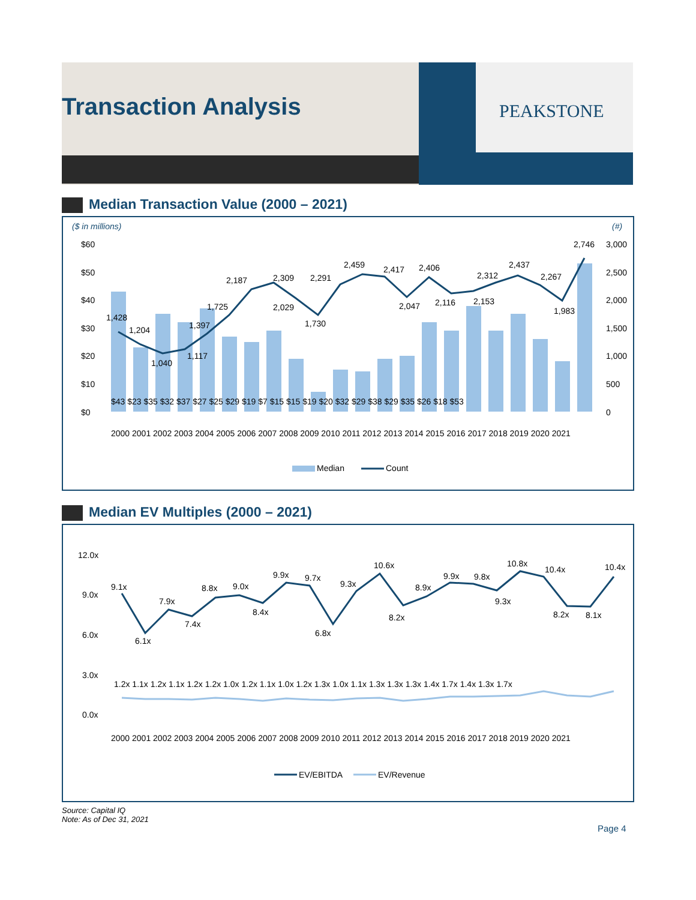Transaction Analysis PEAKSTONE
Median Transaction Value (2000 – 2021)
($ in millions)
(#)
$60
$50
$40
$30
$20
$10
$0
3,000
2,500
2,000
1,500
1,000
500
0
$43 $23 $35 $32 $37 $27 $25 $29 $19 $7 $15 $15 $19 $20 $32 $29 $38 $29 $35 $26 $18 $53
1,428
1,204
1,040
1,117
1,397
1,725
2,187
2,309
2,029
2,291
1,730
2,459
2,417
2,047
2,406
2,116
2,312
2,153
2,437
2,267
1,983
2,746
2000 2001 2002 2003 2004 2005 2006 2007 2008 2009 2010 2011 2012 2013 2014 2015 2016 2017 2018 2019 2020 2021
Median
Count
Median EV Multiples (2000 – 2021)
12.0x
9.0x
6.0x
3.0x
0.0x
9.1x
6.1x
7.9x
7.4x
8.8x
9.0x
8.4x
9.9x
9.7x
6.8x
9.3x
10.6x
8.2x
8.9x
9.9x
9.8x
9.3x
10.8x
10.4x
8.2x
8.1x
10.4x
1.2x 1.1x 1.2x 1.1x 1.2x 1.2x 1.0x 1.2x 1.1x 1.0x 1.2x 1.3x 1.0x 1.1x 1.3x 1.3x 1.3x 1.4x 1.7x 1.4x 1.3x 1.7x
2000 2001 2002 2003 2004 2005 2006 2007 2008 2009 2010 2011 2012 2013 2014 2015 2016 2017 2018 2019 2020 2021
EV/EBITDA
EV/Revenue
Source: Capital IQ
Note: As of Dec 31, 2021
Page 4